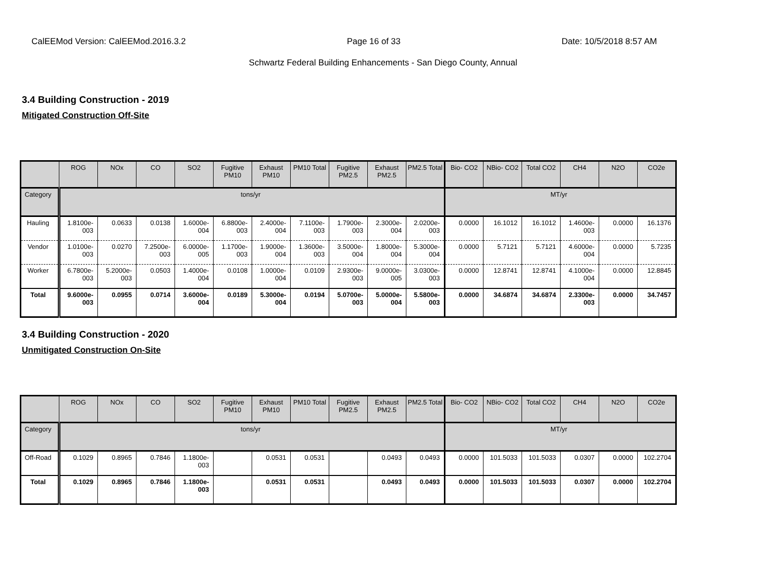CalEEMod Version: CalEEMod.2016.3.2 Page 16 of 33 Date: 10/5/2018 8:57 AM
Schwartz Federal Building Enhancements - San Diego County, Annual
3.4 Building Construction - 2019
Mitigated Construction Off-Site
| | ROG | NOx | CO | SO2 | Fugitive PM10 | Exhaust PM10 | PM10 Total | Fugitive PM2.5 | Exhaust PM2.5 | PM2.5 Total | Bio- CO2 | NBio- CO2 | Total CO2 | CH4 | N2O | CO2e |
| --- | --- | --- | --- | --- | --- | --- | --- | --- | --- | --- | --- | --- | --- | --- | --- | --- |
| Category | tons/yr | | | | | | | | | | MT/yr | | | | | |
| Hauling | 1.8100e-003 | 0.0633 | 0.0138 | 1.6000e-004 | 6.8800e-003 | 2.4000e-004 | 7.1100e-003 | 1.7900e-003 | 2.3000e-004 | 2.0200e-003 | 0.0000 | 16.1012 | 16.1012 | 1.4600e-003 | 0.0000 | 16.1376 |
| Vendor | 1.0100e-003 | 0.0270 | 7.2500e-003 | 6.0000e-005 | 1.1700e-003 | 1.9000e-004 | 1.3600e-003 | 3.5000e-004 | 1.8000e-004 | 5.3000e-004 | 0.0000 | 5.7121 | 5.7121 | 4.6000e-004 | 0.0000 | 5.7235 |
| Worker | 6.7800e-003 | 5.2000e-003 | 0.0503 | 1.4000e-004 | 0.0108 | 1.0000e-004 | 0.0109 | 2.9300e-003 | 9.0000e-005 | 3.0300e-003 | 0.0000 | 12.8741 | 12.8741 | 4.1000e-004 | 0.0000 | 12.8845 |
| Total | 9.6000e-003 | 0.0955 | 0.0714 | 3.6000e-004 | 0.0189 | 5.3000e-004 | 0.0194 | 5.0700e-003 | 5.0000e-004 | 5.5800e-003 | 0.0000 | 34.6874 | 34.6874 | 2.3300e-003 | 0.0000 | 34.7457 |
3.4 Building Construction - 2020
Unmitigated Construction On-Site
| | ROG | NOx | CO | SO2 | Fugitive PM10 | Exhaust PM10 | PM10 Total | Fugitive PM2.5 | Exhaust PM2.5 | PM2.5 Total | Bio- CO2 | NBio- CO2 | Total CO2 | CH4 | N2O | CO2e |
| --- | --- | --- | --- | --- | --- | --- | --- | --- | --- | --- | --- | --- | --- | --- | --- | --- |
| Category | tons/yr | | | | | | | | | | MT/yr | | | | | |
| Off-Road | 0.1029 | 0.8965 | 0.7846 | 1.1800e-003 | | 0.0531 | 0.0531 | | 0.0493 | 0.0493 | 0.0000 | 101.5033 | 101.5033 | 0.0307 | 0.0000 | 102.2704 |
| Total | 0.1029 | 0.8965 | 0.7846 | 1.1800e-003 | | 0.0531 | 0.0531 | | 0.0493 | 0.0493 | 0.0000 | 101.5033 | 101.5033 | 0.0307 | 0.0000 | 102.2704 |